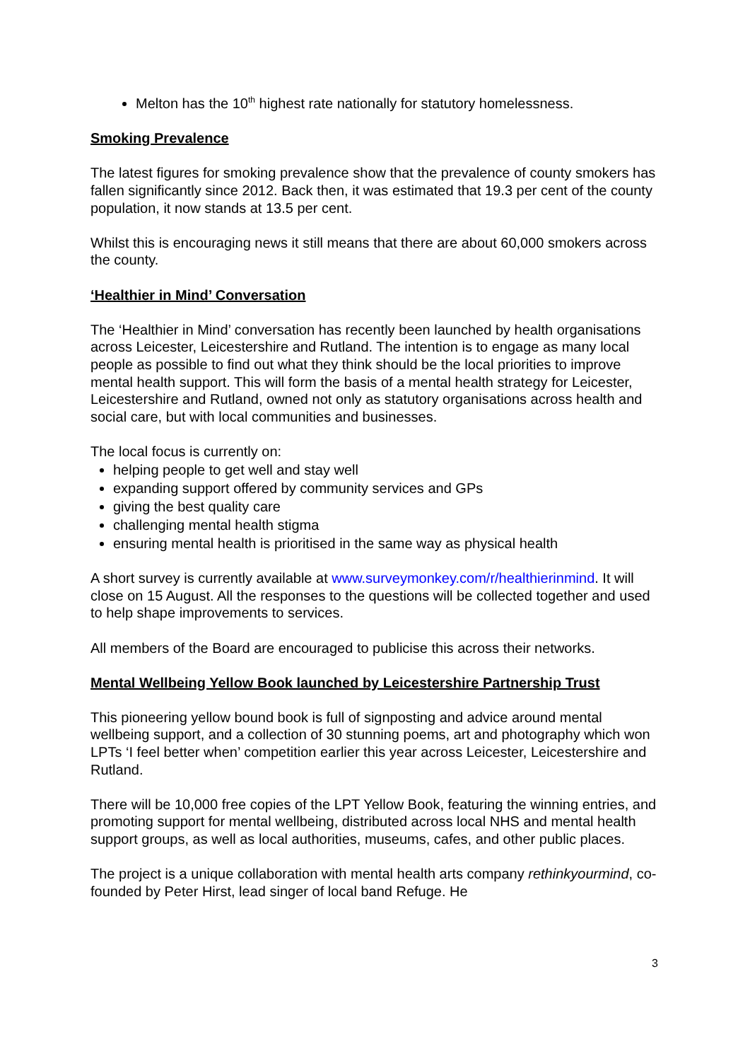Melton has the 10<sup>th</sup> highest rate nationally for statutory homelessness.
Smoking Prevalence
The latest figures for smoking prevalence show that the prevalence of county smokers has fallen significantly since 2012. Back then, it was estimated that 19.3 per cent of the county population, it now stands at 13.5 per cent.
Whilst this is encouraging news it still means that there are about 60,000 smokers across the county.
‘Healthier in Mind’ Conversation
The ‘Healthier in Mind’ conversation has recently been launched by health organisations across Leicester, Leicestershire and Rutland. The intention is to engage as many local people as possible to find out what they think should be the local priorities to improve mental health support. This will form the basis of a mental health strategy for Leicester, Leicestershire and Rutland, owned not only as statutory organisations across health and social care, but with local communities and businesses.
The local focus is currently on:
helping people to get well and stay well
expanding support offered by community services and GPs
giving the best quality care
challenging mental health stigma
ensuring mental health is prioritised in the same way as physical health
A short survey is currently available at www.surveymonkey.com/r/healthierinmind. It will close on 15 August. All the responses to the questions will be collected together and used to help shape improvements to services.
All members of the Board are encouraged to publicise this across their networks.
Mental Wellbeing Yellow Book launched by Leicestershire Partnership Trust
This pioneering yellow bound book is full of signposting and advice around mental wellbeing support, and a collection of 30 stunning poems, art and photography which won LPTs ‘I feel better when’ competition earlier this year across Leicester, Leicestershire and Rutland.
There will be 10,000 free copies of the LPT Yellow Book, featuring the winning entries, and promoting support for mental wellbeing, distributed across local NHS and mental health support groups, as well as local authorities, museums, cafes, and other public places.
The project is a unique collaboration with mental health arts company rethinkyourmind, co-founded by Peter Hirst, lead singer of local band Refuge. He
3